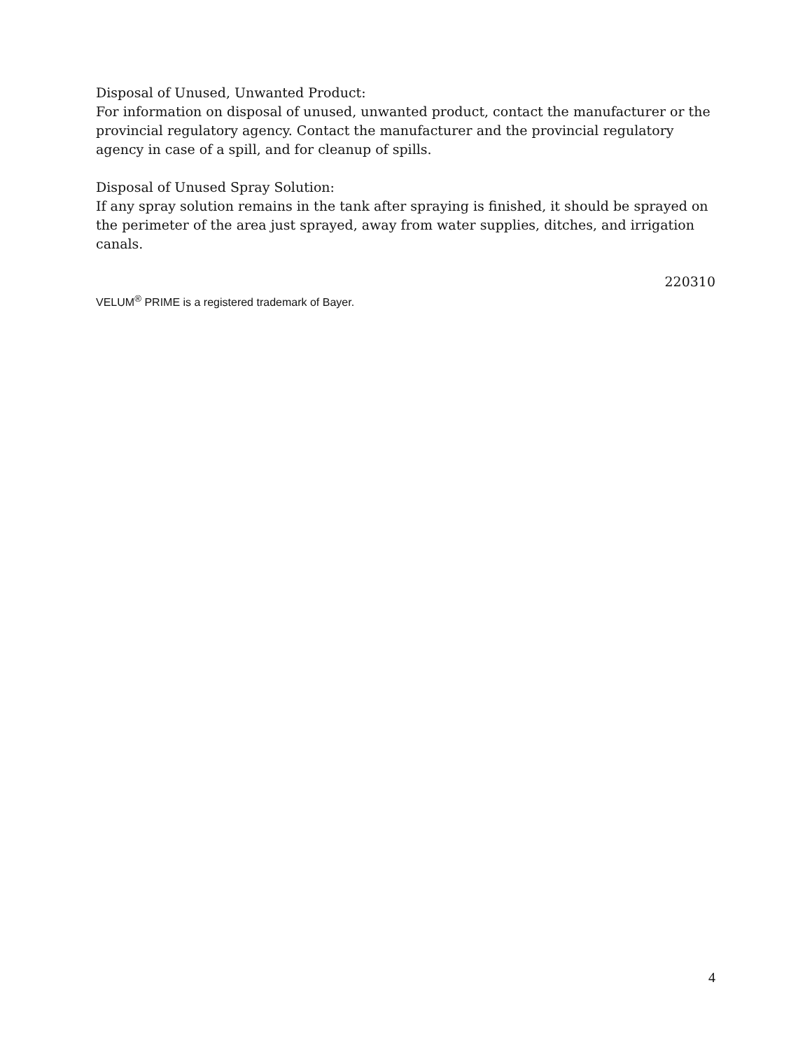Disposal of Unused, Unwanted Product:
For information on disposal of unused, unwanted product, contact the manufacturer or the provincial regulatory agency. Contact the manufacturer and the provincial regulatory agency in case of a spill, and for cleanup of spills.
Disposal of Unused Spray Solution:
If any spray solution remains in the tank after spraying is finished, it should be sprayed on the perimeter of the area just sprayed, away from water supplies, ditches, and irrigation canals.
220310
VELUM<sup>®</sup> PRIME is a registered trademark of Bayer.
4